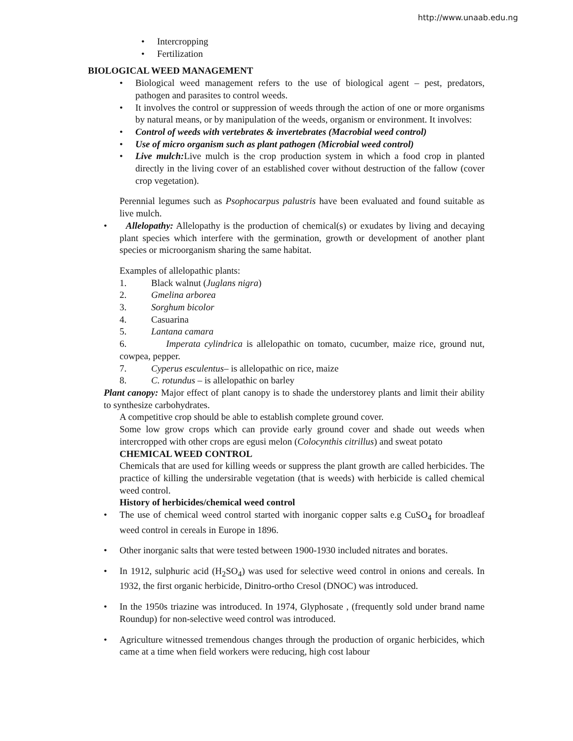http://www.unaab.edu.ng
• Intercropping
• Fertilization
BIOLOGICAL WEED MANAGEMENT
• Biological weed management refers to the use of biological agent – pest, predators, pathogen and parasites to control weeds.
• It involves the control or suppression of weeds through the action of one or more organisms by natural means, or by manipulation of the weeds, organism or environment. It involves:
• Control of weeds with vertebrates & invertebrates (Macrobial weed control)
• Use of micro organism such as plant pathogen (Microbial weed control)
• Live mulch: Live mulch is the crop production system in which a food crop in planted directly in the living cover of an established cover without destruction of the fallow (cover crop vegetation).
Perennial legumes such as Psophocarpus palustris have been evaluated and found suitable as live mulch.
• Allelopathy: Allelopathy is the production of chemical(s) or exudates by living and decaying plant species which interfere with the germination, growth or development of another plant species or microorganism sharing the same habitat.
Examples of allelopathic plants:
1. Black walnut (Juglans nigra)
2. Gmelina arborea
3. Sorghum bicolor
4. Casuarina
5. Lantana camara
6. Imperata cylindrica is allelopathic on tomato, cucumber, maize rice, ground nut, cowpea, pepper.
7. Cyperus esculentus– is allelopathic on rice, maize
8. C. rotundus – is allelopathic on barley
Plant canopy: Major effect of plant canopy is to shade the understorey plants and limit their ability to synthesize carbohydrates.
A competitive crop should be able to establish complete ground cover.
Some low grow crops which can provide early ground cover and shade out weeds when intercropped with other crops are egusi melon (Colocynthis citrillus) and sweat potato
CHEMICAL WEED CONTROL
Chemicals that are used for killing weeds or suppress the plant growth are called herbicides. The practice of killing the undersirable vegetation (that is weeds) with herbicide is called chemical weed control.
History of herbicides/chemical weed control
• The use of chemical weed control started with inorganic copper salts e.g CuSO<sub>4</sub> for broadleaf weed control in cereals in Europe in 1896.
• Other inorganic salts that were tested between 1900-1930 included nitrates and borates.
• In 1912, sulphuric acid (H<sub>2</sub>SO<sub>4</sub>) was used for selective weed control in onions and cereals. In 1932, the first organic herbicide, Dinitro-ortho Cresol (DNOC) was introduced.
• In the 1950s triazine was introduced. In 1974, Glyphosate , (frequently sold under brand name Roundup) for non-selective weed control was introduced.
• Agriculture witnessed tremendous changes through the production of organic herbicides, which came at a time when field workers were reducing, high cost labour